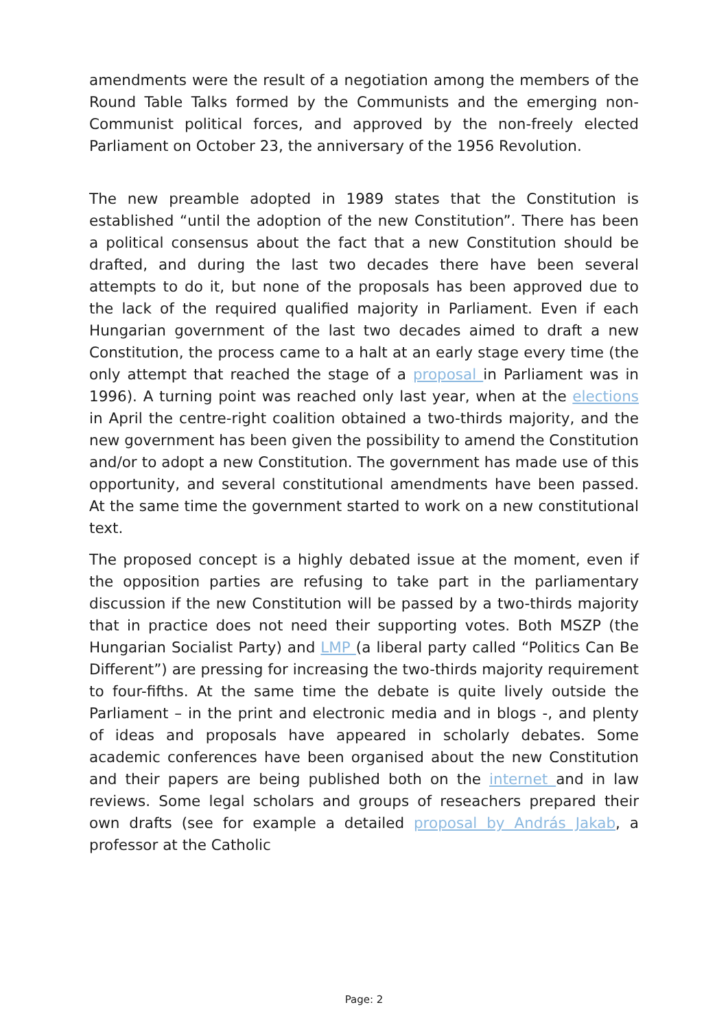amendments were the result of a negotiation among the members of the Round Table Talks formed by the Communists and the emerging non-Communist political forces, and approved by the non-freely elected Parliament on October 23, the anniversary of the 1956 Revolution.
The new preamble adopted in 1989 states that the Constitution is established “until the adoption of the new Constitution”. There has been a political consensus about the fact that a new Constitution should be drafted, and during the last two decades there have been several attempts to do it, but none of the proposals has been approved due to the lack of the required qualified majority in Parliament. Even if each Hungarian government of the last two decades aimed to draft a new Constitution, the process came to a halt at an early stage every time (the only attempt that reached the stage of a proposal in Parliament was in 1996). A turning point was reached only last year, when at the elections in April the centre-right coalition obtained a two-thirds majority, and the new government has been given the possibility to amend the Constitution and/or to adopt a new Constitution. The government has made use of this opportunity, and several constitutional amendments have been passed. At the same time the government started to work on a new constitutional text.
The proposed concept is a highly debated issue at the moment, even if the opposition parties are refusing to take part in the parliamentary discussion if the new Constitution will be passed by a two-thirds majority that in practice does not need their supporting votes. Both MSZP (the Hungarian Socialist Party) and LMP (a liberal party called “Politics Can Be Different”) are pressing for increasing the two-thirds majority requirement to four-fifths. At the same time the debate is quite lively outside the Parliament – in the print and electronic media and in blogs -, and plenty of ideas and proposals have appeared in scholarly debates. Some academic conferences have been organised about the new Constitution and their papers are being published both on the internet and in law reviews. Some legal scholars and groups of reseachers prepared their own drafts (see for example a detailed proposal by András Jakab, a professor at the Catholic
Page: 2